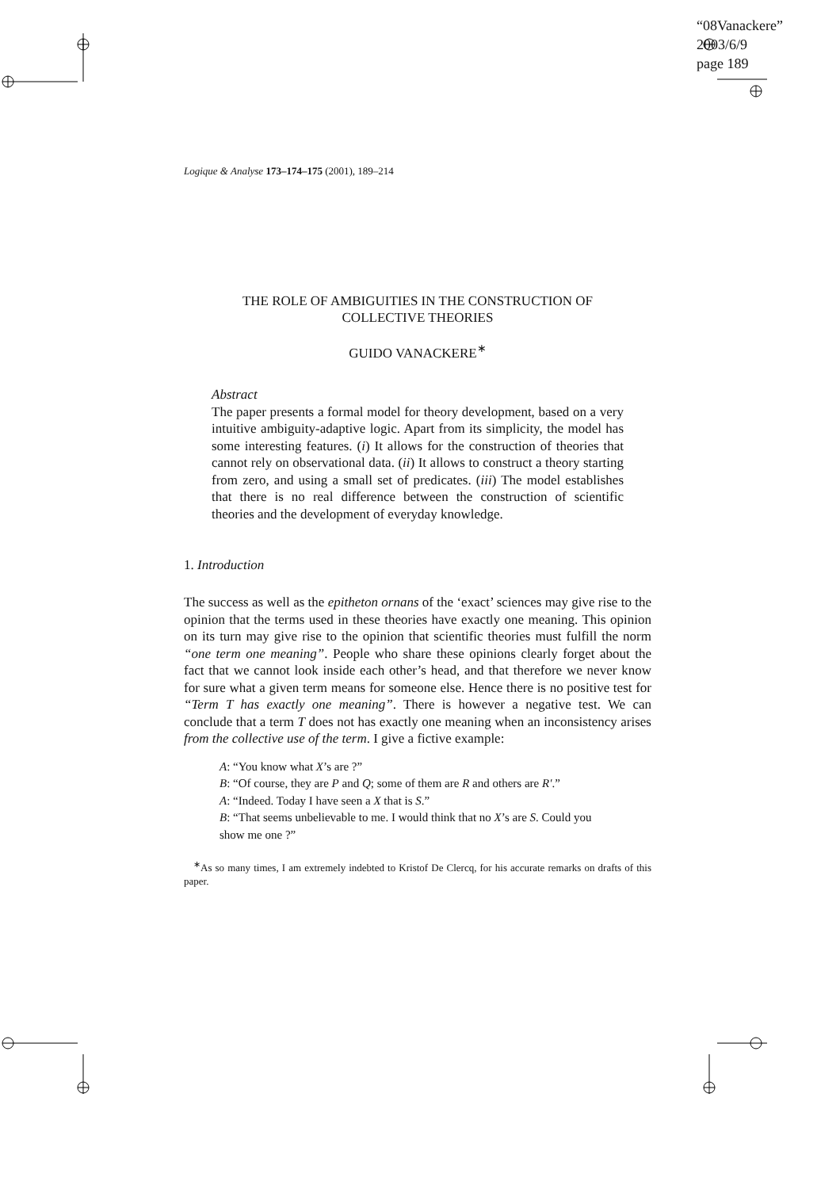“08Vanackere”
2003/6/9
page 189
Logique & Analyse 173–174–175 (2001), 189–214
THE ROLE OF AMBIGUITIES IN THE CONSTRUCTION OF
COLLECTIVE THEORIES
GUIDO VANACKERE<sup>∗</sup>
Abstract
The paper presents a formal model for theory development, based on a very intuitive ambiguity-adaptive logic. Apart from its simplicity, the model has some interesting features. (i) It allows for the construction of theories that cannot rely on observational data. (ii) It allows to construct a theory starting from zero, and using a small set of predicates. (iii) The model establishes that there is no real difference between the construction of scientific theories and the development of everyday knowledge.
1. Introduction
The success as well as the epitheton ornans of the ‘exact’ sciences may give rise to the opinion that the terms used in these theories have exactly one meaning. This opinion on its turn may give rise to the opinion that scientific theories must fulfill the norm “one term one meaning”. People who share these opinions clearly forget about the fact that we cannot look inside each other’s head, and that therefore we never know for sure what a given term means for someone else. Hence there is no positive test for “Term T has exactly one meaning”. There is however a negative test. We can conclude that a term T does not has exactly one meaning when an inconsistency arises from the collective use of the term. I give a fictive example:
A: “You know what X’s are ?”
B: “Of course, they are P and Q; some of them are R and others are R′.”
A: “Indeed. Today I have seen a X that is S.”
B: “That seems unbelievable to me. I would think that no X’s are S. Could you show me one ?”
<sup>∗</sup>As so many times, I am extremely indebted to Kristof De Clercq, for his accurate remarks on drafts of this paper.